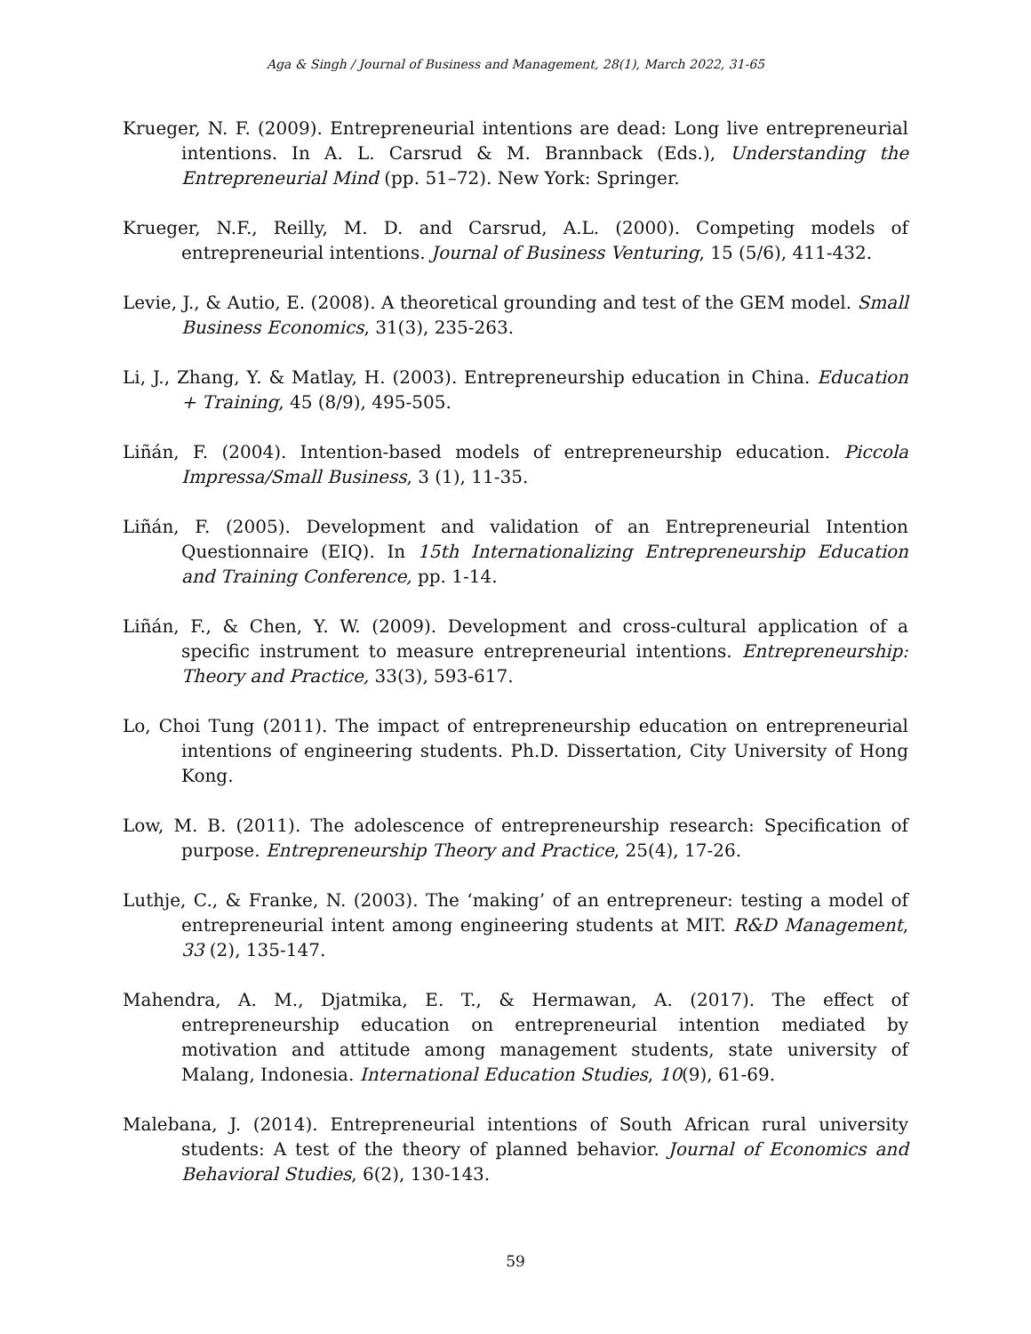Aga & Singh / Journal of Business and Management, 28(1), March 2022, 31-65
Krueger, N. F. (2009). Entrepreneurial intentions are dead: Long live entrepreneurial intentions. In A. L. Carsrud & M. Brannback (Eds.), Understanding the Entrepreneurial Mind (pp. 51–72). New York: Springer.
Krueger, N.F., Reilly, M. D. and Carsrud, A.L. (2000). Competing models of entrepreneurial intentions. Journal of Business Venturing, 15 (5/6), 411-432.
Levie, J., & Autio, E. (2008). A theoretical grounding and test of the GEM model. Small Business Economics, 31(3), 235-263.
Li, J., Zhang, Y. & Matlay, H. (2003). Entrepreneurship education in China. Education + Training, 45 (8/9), 495-505.
Liñán, F. (2004). Intention-based models of entrepreneurship education. Piccola Impressa/Small Business, 3 (1), 11-35.
Liñán, F. (2005). Development and validation of an Entrepreneurial Intention Questionnaire (EIQ). In 15th Internationalizing Entrepreneurship Education and Training Conference, pp. 1-14.
Liñán, F., & Chen, Y. W. (2009). Development and cross-cultural application of a specific instrument to measure entrepreneurial intentions. Entrepreneurship: Theory and Practice, 33(3), 593-617.
Lo, Choi Tung (2011). The impact of entrepreneurship education on entrepreneurial intentions of engineering students. Ph.D. Dissertation, City University of Hong Kong.
Low, M. B. (2011). The adolescence of entrepreneurship research: Specification of purpose. Entrepreneurship Theory and Practice, 25(4), 17-26.
Luthje, C., & Franke, N. (2003). The ‘making’ of an entrepreneur: testing a model of entrepreneurial intent among engineering students at MIT. R&D Management, 33 (2), 135-147.
Mahendra, A. M., Djatmika, E. T., & Hermawan, A. (2017). The effect of entrepreneurship education on entrepreneurial intention mediated by motivation and attitude among management students, state university of Malang, Indonesia. International Education Studies, 10(9), 61-69.
Malebana, J. (2014). Entrepreneurial intentions of South African rural university students: A test of the theory of planned behavior. Journal of Economics and Behavioral Studies, 6(2), 130-143.
59